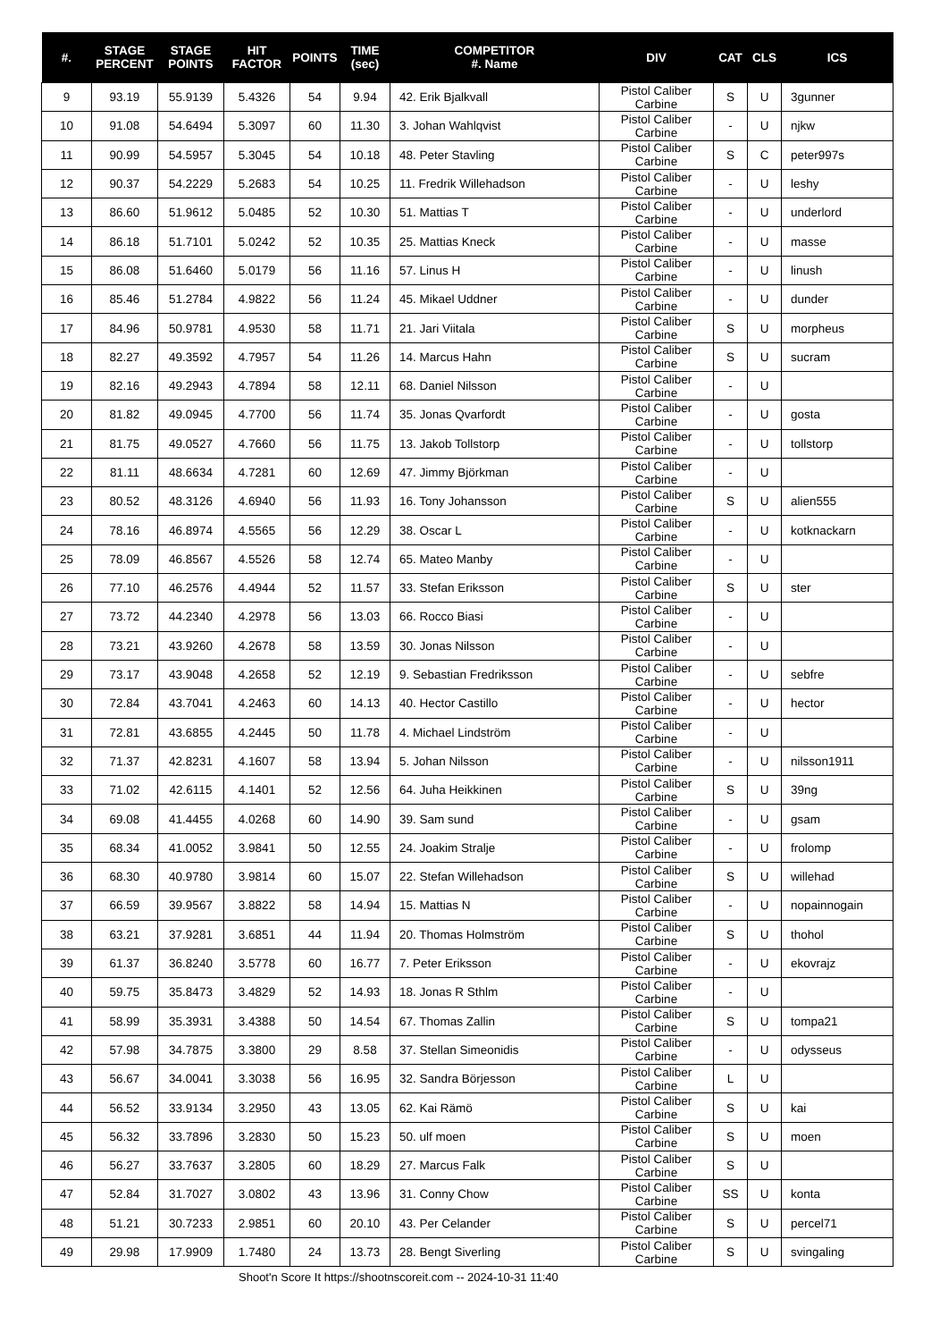| #. | STAGE PERCENT | STAGE POINTS | HIT FACTOR | POINTS | TIME (sec) | COMPETITOR #. Name | DIV | CAT | CLS | ICS |
| --- | --- | --- | --- | --- | --- | --- | --- | --- | --- | --- |
| 9 | 93.19 | 55.9139 | 5.4326 | 54 | 9.94 | 42. Erik Bjalkvall | Pistol Caliber Carbine | S | U | 3gunner |
| 10 | 91.08 | 54.6494 | 5.3097 | 60 | 11.30 | 3. Johan Wahlqvist | Pistol Caliber Carbine | - | U | njkw |
| 11 | 90.99 | 54.5957 | 5.3045 | 54 | 10.18 | 48. Peter Stavling | Pistol Caliber Carbine | S | C | peter997s |
| 12 | 90.37 | 54.2229 | 5.2683 | 54 | 10.25 | 11. Fredrik Willehadson | Pistol Caliber Carbine | - | U | leshy |
| 13 | 86.60 | 51.9612 | 5.0485 | 52 | 10.30 | 51. Mattias T | Pistol Caliber Carbine | - | U | underlord |
| 14 | 86.18 | 51.7101 | 5.0242 | 52 | 10.35 | 25. Mattias Kneck | Pistol Caliber Carbine | - | U | masse |
| 15 | 86.08 | 51.6460 | 5.0179 | 56 | 11.16 | 57. Linus H | Pistol Caliber Carbine | - | U | linush |
| 16 | 85.46 | 51.2784 | 4.9822 | 56 | 11.24 | 45. Mikael Uddner | Pistol Caliber Carbine | - | U | dunder |
| 17 | 84.96 | 50.9781 | 4.9530 | 58 | 11.71 | 21. Jari Viitala | Pistol Caliber Carbine | S | U | morpheus |
| 18 | 82.27 | 49.3592 | 4.7957 | 54 | 11.26 | 14. Marcus Hahn | Pistol Caliber Carbine | S | U | sucram |
| 19 | 82.16 | 49.2943 | 4.7894 | 58 | 12.11 | 68. Daniel Nilsson | Pistol Caliber Carbine | - | U | |
| 20 | 81.82 | 49.0945 | 4.7700 | 56 | 11.74 | 35. Jonas Qvarfordt | Pistol Caliber Carbine | - | U | gosta |
| 21 | 81.75 | 49.0527 | 4.7660 | 56 | 11.75 | 13. Jakob Tollstorp | Pistol Caliber Carbine | - | U | tollstorp |
| 22 | 81.11 | 48.6634 | 4.7281 | 60 | 12.69 | 47. Jimmy Björkman | Pistol Caliber Carbine | - | U | |
| 23 | 80.52 | 48.3126 | 4.6940 | 56 | 11.93 | 16. Tony Johansson | Pistol Caliber Carbine | S | U | alien555 |
| 24 | 78.16 | 46.8974 | 4.5565 | 56 | 12.29 | 38. Oscar L | Pistol Caliber Carbine | - | U | kotknackarn |
| 25 | 78.09 | 46.8567 | 4.5526 | 58 | 12.74 | 65. Mateo Manby | Pistol Caliber Carbine | - | U | |
| 26 | 77.10 | 46.2576 | 4.4944 | 52 | 11.57 | 33. Stefan Eriksson | Pistol Caliber Carbine | S | U | ster |
| 27 | 73.72 | 44.2340 | 4.2978 | 56 | 13.03 | 66. Rocco Biasi | Pistol Caliber Carbine | - | U | |
| 28 | 73.21 | 43.9260 | 4.2678 | 58 | 13.59 | 30. Jonas Nilsson | Pistol Caliber Carbine | - | U | |
| 29 | 73.17 | 43.9048 | 4.2658 | 52 | 12.19 | 9. Sebastian Fredriksson | Pistol Caliber Carbine | - | U | sebfre |
| 30 | 72.84 | 43.7041 | 4.2463 | 60 | 14.13 | 40. Hector Castillo | Pistol Caliber Carbine | - | U | hector |
| 31 | 72.81 | 43.6855 | 4.2445 | 50 | 11.78 | 4. Michael Lindström | Pistol Caliber Carbine | - | U | |
| 32 | 71.37 | 42.8231 | 4.1607 | 58 | 13.94 | 5. Johan Nilsson | Pistol Caliber Carbine | - | U | nilsson1911 |
| 33 | 71.02 | 42.6115 | 4.1401 | 52 | 12.56 | 64. Juha Heikkinen | Pistol Caliber Carbine | S | U | 39ng |
| 34 | 69.08 | 41.4455 | 4.0268 | 60 | 14.90 | 39. Sam sund | Pistol Caliber Carbine | - | U | gsam |
| 35 | 68.34 | 41.0052 | 3.9841 | 50 | 12.55 | 24. Joakim Stralje | Pistol Caliber Carbine | - | U | frolomp |
| 36 | 68.30 | 40.9780 | 3.9814 | 60 | 15.07 | 22. Stefan Willehadson | Pistol Caliber Carbine | S | U | willehad |
| 37 | 66.59 | 39.9567 | 3.8822 | 58 | 14.94 | 15. Mattias N | Pistol Caliber Carbine | - | U | nopainnogain |
| 38 | 63.21 | 37.9281 | 3.6851 | 44 | 11.94 | 20. Thomas Holmström | Pistol Caliber Carbine | S | U | thohol |
| 39 | 61.37 | 36.8240 | 3.5778 | 60 | 16.77 | 7. Peter Eriksson | Pistol Caliber Carbine | - | U | ekovrajz |
| 40 | 59.75 | 35.8473 | 3.4829 | 52 | 14.93 | 18. Jonas R Sthlm | Pistol Caliber Carbine | - | U | |
| 41 | 58.99 | 35.3931 | 3.4388 | 50 | 14.54 | 67. Thomas Zallin | Pistol Caliber Carbine | S | U | tompa21 |
| 42 | 57.98 | 34.7875 | 3.3800 | 29 | 8.58 | 37. Stellan Simeonidis | Pistol Caliber Carbine | - | U | odysseus |
| 43 | 56.67 | 34.0041 | 3.3038 | 56 | 16.95 | 32. Sandra Börjesson | Pistol Caliber Carbine | L | U | |
| 44 | 56.52 | 33.9134 | 3.2950 | 43 | 13.05 | 62. Kai Rämö | Pistol Caliber Carbine | S | U | kai |
| 45 | 56.32 | 33.7896 | 3.2830 | 50 | 15.23 | 50. ulf moen | Pistol Caliber Carbine | S | U | moen |
| 46 | 56.27 | 33.7637 | 3.2805 | 60 | 18.29 | 27. Marcus Falk | Pistol Caliber Carbine | S | U | |
| 47 | 52.84 | 31.7027 | 3.0802 | 43 | 13.96 | 31. Conny Chow | Pistol Caliber Carbine | SS | U | konta |
| 48 | 51.21 | 30.7233 | 2.9851 | 60 | 20.10 | 43. Per Celander | Pistol Caliber Carbine | S | U | percel71 |
| 49 | 29.98 | 17.9909 | 1.7480 | 24 | 13.73 | 28. Bengt Siverling | Pistol Caliber Carbine | S | U | svingaling |
Shoot'n Score It https://shootnscoreit.com -- 2024-10-31 11:40